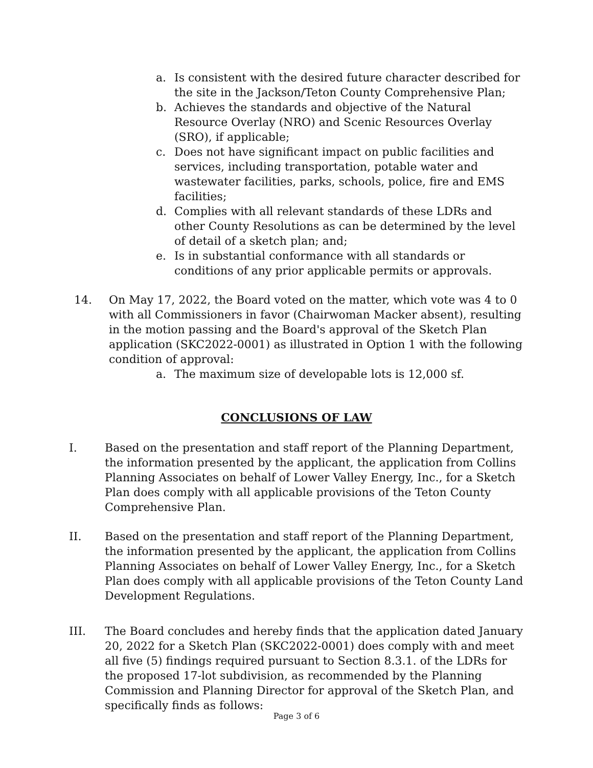a. Is consistent with the desired future character described for the site in the Jackson/Teton County Comprehensive Plan;
b. Achieves the standards and objective of the Natural Resource Overlay (NRO) and Scenic Resources Overlay (SRO), if applicable;
c. Does not have significant impact on public facilities and services, including transportation, potable water and wastewater facilities, parks, schools, police, fire and EMS facilities;
d. Complies with all relevant standards of these LDRs and other County Resolutions as can be determined by the level of detail of a sketch plan; and;
e. Is in substantial conformance with all standards or conditions of any prior applicable permits or approvals.
14. On May 17, 2022, the Board voted on the matter, which vote was 4 to 0 with all Commissioners in favor (Chairwoman Macker absent), resulting in the motion passing and the Board's approval of the Sketch Plan application (SKC2022-0001) as illustrated in Option 1 with the following condition of approval:
a. The maximum size of developable lots is 12,000 sf.
CONCLUSIONS OF LAW
I. Based on the presentation and staff report of the Planning Department, the information presented by the applicant, the application from Collins Planning Associates on behalf of Lower Valley Energy, Inc., for a Sketch Plan does comply with all applicable provisions of the Teton County Comprehensive Plan.
II. Based on the presentation and staff report of the Planning Department, the information presented by the applicant, the application from Collins Planning Associates on behalf of Lower Valley Energy, Inc., for a Sketch Plan does comply with all applicable provisions of the Teton County Land Development Regulations.
III. The Board concludes and hereby finds that the application dated January 20, 2022 for a Sketch Plan (SKC2022-0001) does comply with and meet all five (5) findings required pursuant to Section 8.3.1. of the LDRs for the proposed 17-lot subdivision, as recommended by the Planning Commission and Planning Director for approval of the Sketch Plan, and specifically finds as follows:
Page 3 of 6